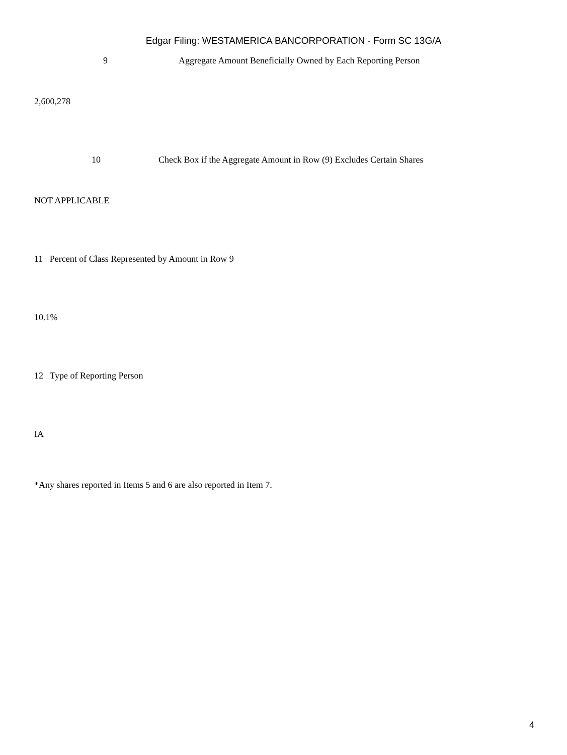Edgar Filing: WESTAMERICA BANCORPORATION - Form SC 13G/A
9 Aggregate Amount Beneficially Owned by Each Reporting Person
2,600,278
10 Check Box if the Aggregate Amount in Row (9) Excludes Certain Shares
NOT APPLICABLE
11 Percent of Class Represented by Amount in Row 9
10.1%
12 Type of Reporting Person
IA
*Any shares reported in Items 5 and 6 are also reported in Item 7.
4